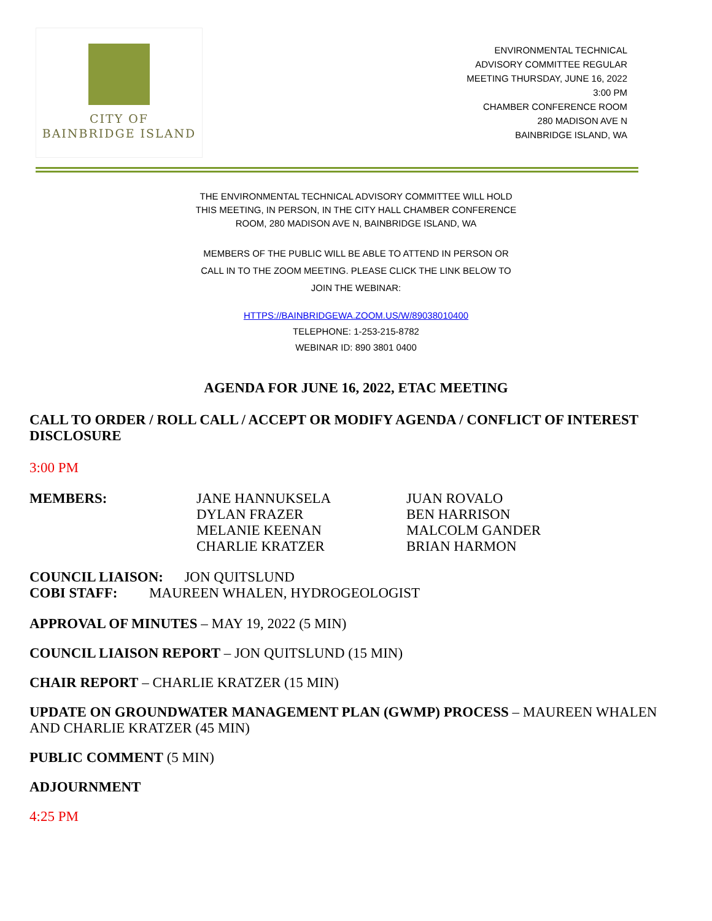CITY OF
BAINBRIDGE ISLAND
ENVIRONMENTAL TECHNICAL
ADVISORY COMMITTEE REGULAR
MEETING THURSDAY, JUNE 16, 2022
3:00 PM
CHAMBER CONFERENCE ROOM
280 MADISON AVE N
BAINBRIDGE ISLAND, WA
THE ENVIRONMENTAL TECHNICAL ADVISORY COMMITTEE WILL HOLD
THIS MEETING, IN PERSON, IN THE CITY HALL CHAMBER CONFERENCE
ROOM, 280 MADISON AVE N, BAINBRIDGE ISLAND, WA
MEMBERS OF THE PUBLIC WILL BE ABLE TO ATTEND IN PERSON OR
CALL IN TO THE ZOOM MEETING. PLEASE CLICK THE LINK BELOW TO
JOIN THE WEBINAR:
HTTPS://BAINBRIDGEWA.ZOOM.US/W/89038010400
TELEPHONE: 1-253-215-8782
WEBINAR ID: 890 3801 0400
AGENDA FOR JUNE 16, 2022, ETAC MEETING
CALL TO ORDER / ROLL CALL / ACCEPT OR MODIFY AGENDA / CONFLICT OF INTEREST DISCLOSURE
3:00 PM
MEMBERS: JANE HANNUKSELA
DYLAN FRAZER
MELANIE KEENAN
CHARLIE KRATZER
JUAN ROVALO
BEN HARRISON
MALCOLM GANDER
BRIAN HARMON
COUNCIL LIAISON: JON QUITSLUND
COBI STAFF: MAUREEN WHALEN, HYDROGEOLOGIST
APPROVAL OF MINUTES – MAY 19, 2022 (5 MIN)
COUNCIL LIAISON REPORT – JON QUITSLUND (15 MIN)
CHAIR REPORT – CHARLIE KRATZER (15 MIN)
UPDATE ON GROUNDWATER MANAGEMENT PLAN (GWMP) PROCESS – MAUREEN WHALEN AND CHARLIE KRATZER (45 MIN)
PUBLIC COMMENT (5 MIN)
ADJOURNMENT
4:25 PM